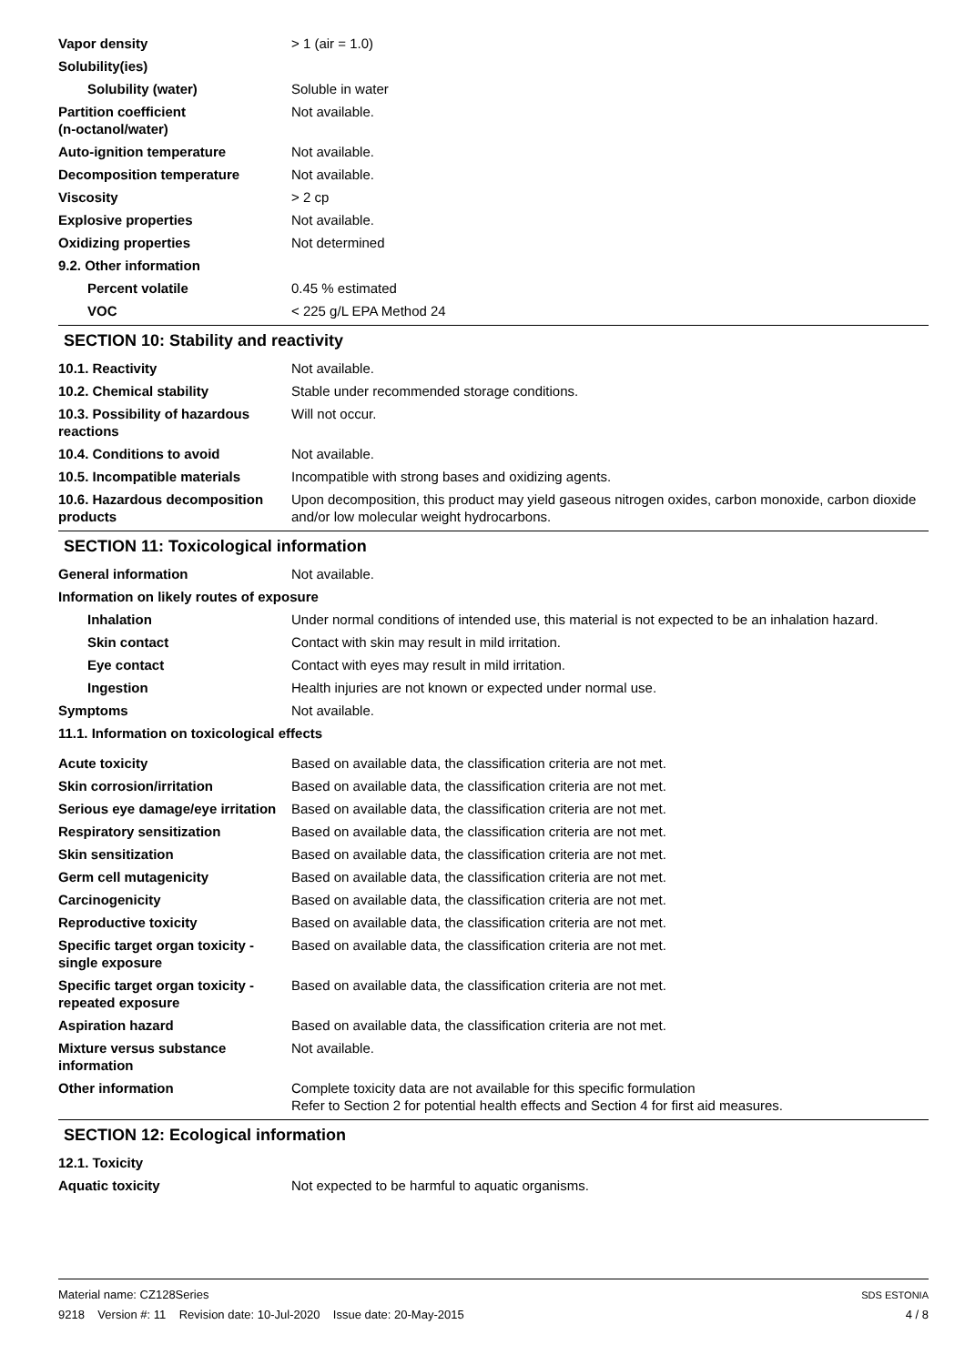Vapor density > 1 (air = 1.0)
Solubility(ies)
Solubility (water) Soluble in water
Partition coefficient
(n-octanol/water)
Not available.
Auto-ignition temperature Not available.
Decomposition temperature Not available.
Viscosity > 2 cp
Explosive properties Not available.
Oxidizing properties Not determined
9.2. Other information
Percent volatile 0.45 % estimated
VOC < 225 g/L EPA Method 24
SECTION 10: Stability and reactivity
10.1. Reactivity Not available.
10.2. Chemical stability Stable under recommended storage conditions.
10.3. Possibility of hazardous reactions
Will not occur.
10.4. Conditions to avoid Not available.
10.5. Incompatible materials Incompatible with strong bases and oxidizing agents.
10.6. Hazardous decomposition products
Upon decomposition, this product may yield gaseous nitrogen oxides, carbon monoxide, carbon dioxide and/or low molecular weight hydrocarbons.
SECTION 11: Toxicological information
General information Not available.
Information on likely routes of exposure
Inhalation Under normal conditions of intended use, this material is not expected to be an inhalation hazard.
Skin contact Contact with skin may result in mild irritation.
Eye contact Contact with eyes may result in mild irritation.
Ingestion Health injuries are not known or expected under normal use.
Symptoms Not available.
11.1. Information on toxicological effects
Acute toxicity Based on available data, the classification criteria are not met.
Skin corrosion/irritation Based on available data, the classification criteria are not met.
Serious eye damage/eye irritation
Based on available data, the classification criteria are not met.
Respiratory sensitization Based on available data, the classification criteria are not met.
Skin sensitization Based on available data, the classification criteria are not met.
Germ cell mutagenicity Based on available data, the classification criteria are not met.
Carcinogenicity Based on available data, the classification criteria are not met.
Reproductive toxicity Based on available data, the classification criteria are not met.
Specific target organ toxicity - single exposure
Based on available data, the classification criteria are not met.
Specific target organ toxicity - repeated exposure
Based on available data, the classification criteria are not met.
Aspiration hazard Based on available data, the classification criteria are not met.
Mixture versus substance information
Not available.
Other information Complete toxicity data are not available for this specific formulation
Refer to Section 2 for potential health effects and Section 4 for first aid measures.
SECTION 12: Ecological information
12.1. Toxicity
Aquatic toxicity Not expected to be harmful to aquatic organisms.
Material name: CZ128Series
9218 Version #: 11 Revision date: 10-Jul-2020 Issue date: 20-May-2015
SDS ESTONIA
4 / 8